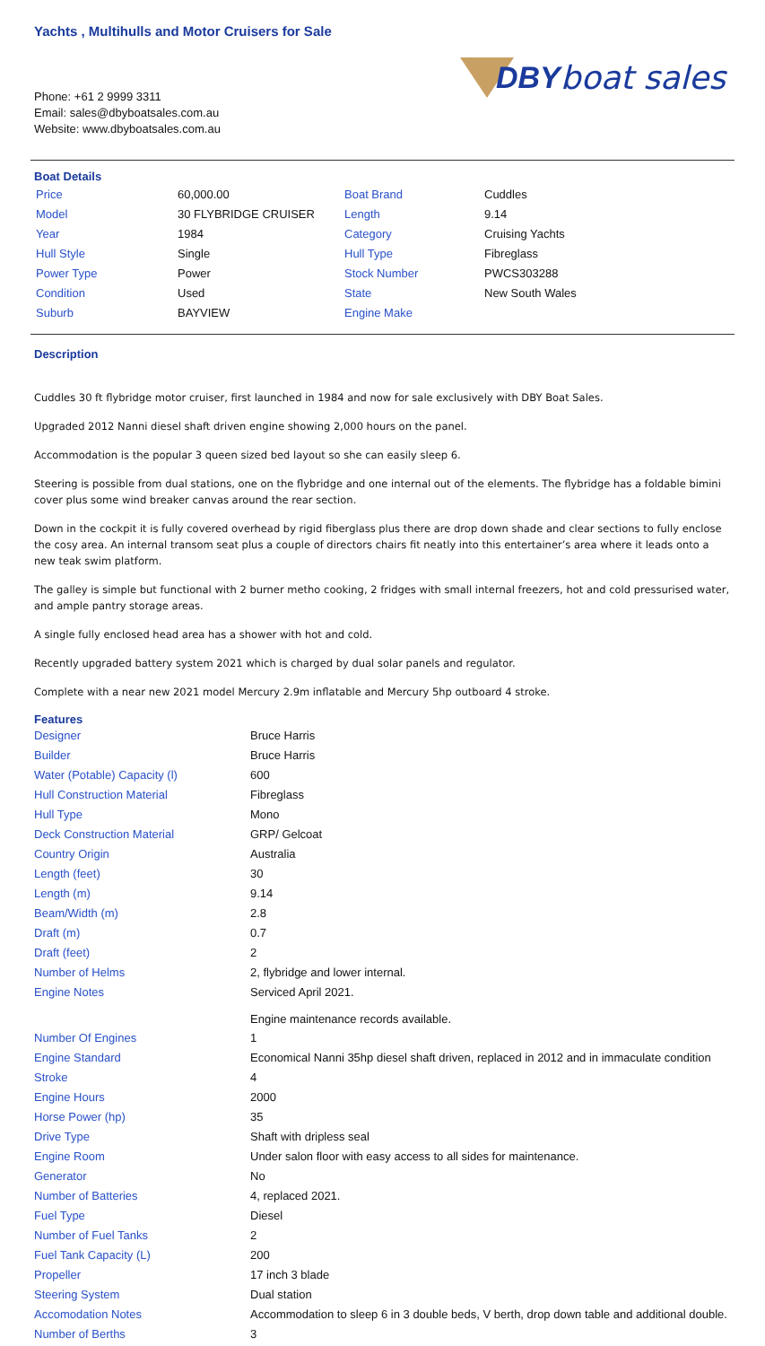Yachts , Multihulls and Motor Cruisers for Sale
Phone: +61 2 9999 3311
Email: sales@dbyboatsales.com.au
Website: www.dbyboatsales.com.au
DBY boat sales
Boat Details
| Price | 60,000.00 | Boat Brand | Cuddles |
| Model | 30 FLYBRIDGE CRUISER | Length | 9.14 |
| Year | 1984 | Category | Cruising Yachts |
| Hull Style | Single | Hull Type | Fibreglass |
| Power Type | Power | Stock Number | PWCS303288 |
| Condition | Used | State | New South Wales |
| Suburb | BAYVIEW | Engine Make | |
Description
Cuddles 30 ft flybridge motor cruiser, first launched in 1984 and now for sale exclusively with DBY Boat Sales.
Upgraded 2012 Nanni diesel shaft driven engine showing 2,000 hours on the panel.
Accommodation is the popular 3 queen sized bed layout so she can easily sleep 6.
Steering is possible from dual stations, one on the flybridge and one internal out of the elements. The flybridge has a foldable bimini cover plus some wind breaker canvas around the rear section.
Down in the cockpit it is fully covered overhead by rigid fiberglass plus there are drop down shade and clear sections to fully enclose the cosy area. An internal transom seat plus a couple of directors chairs fit neatly into this entertainer’s area where it leads onto a new teak swim platform.
The galley is simple but functional with 2 burner metho cooking, 2 fridges with small internal freezers, hot and cold pressurised water, and ample pantry storage areas.
A single fully enclosed head area has a shower with hot and cold.
Recently upgraded battery system 2021 which is charged by dual solar panels and regulator.
Complete with a near new 2021 model Mercury 2.9m inflatable and Mercury 5hp outboard 4 stroke.
Features
| Designer | Bruce Harris |
| Builder | Bruce Harris |
| Water (Potable) Capacity (l) | 600 |
| Hull Construction Material | Fibreglass |
| Hull Type | Mono |
| Deck Construction Material | GRP/ Gelcoat |
| Country Origin | Australia |
| Length (feet) | 30 |
| Length (m) | 9.14 |
| Beam/Width (m) | 2.8 |
| Draft (m) | 0.7 |
| Draft (feet) | 2 |
| Number of Helms | 2, flybridge and lower internal. |
| Engine Notes | Serviced April 2021. Engine maintenance records available. |
| Number Of Engines | 1 |
| Engine Standard | Economical Nanni 35hp diesel shaft driven, replaced in 2012 and in immaculate condition |
| Stroke | 4 |
| Engine Hours | 2000 |
| Horse Power (hp) | 35 |
| Drive Type | Shaft with dripless seal |
| Engine Room | Under salon floor with easy access to all sides for maintenance. |
| Generator | No |
| Number of Batteries | 4, replaced 2021. |
| Fuel Type | Diesel |
| Number of Fuel Tanks | 2 |
| Fuel Tank Capacity (L) | 200 |
| Propeller | 17 inch 3 blade |
| Steering System | Dual station |
| Accomodation Notes | Accommodation to sleep 6 in 3 double beds, V berth, drop down table and additional double. |
| Number of Berths | 3 |